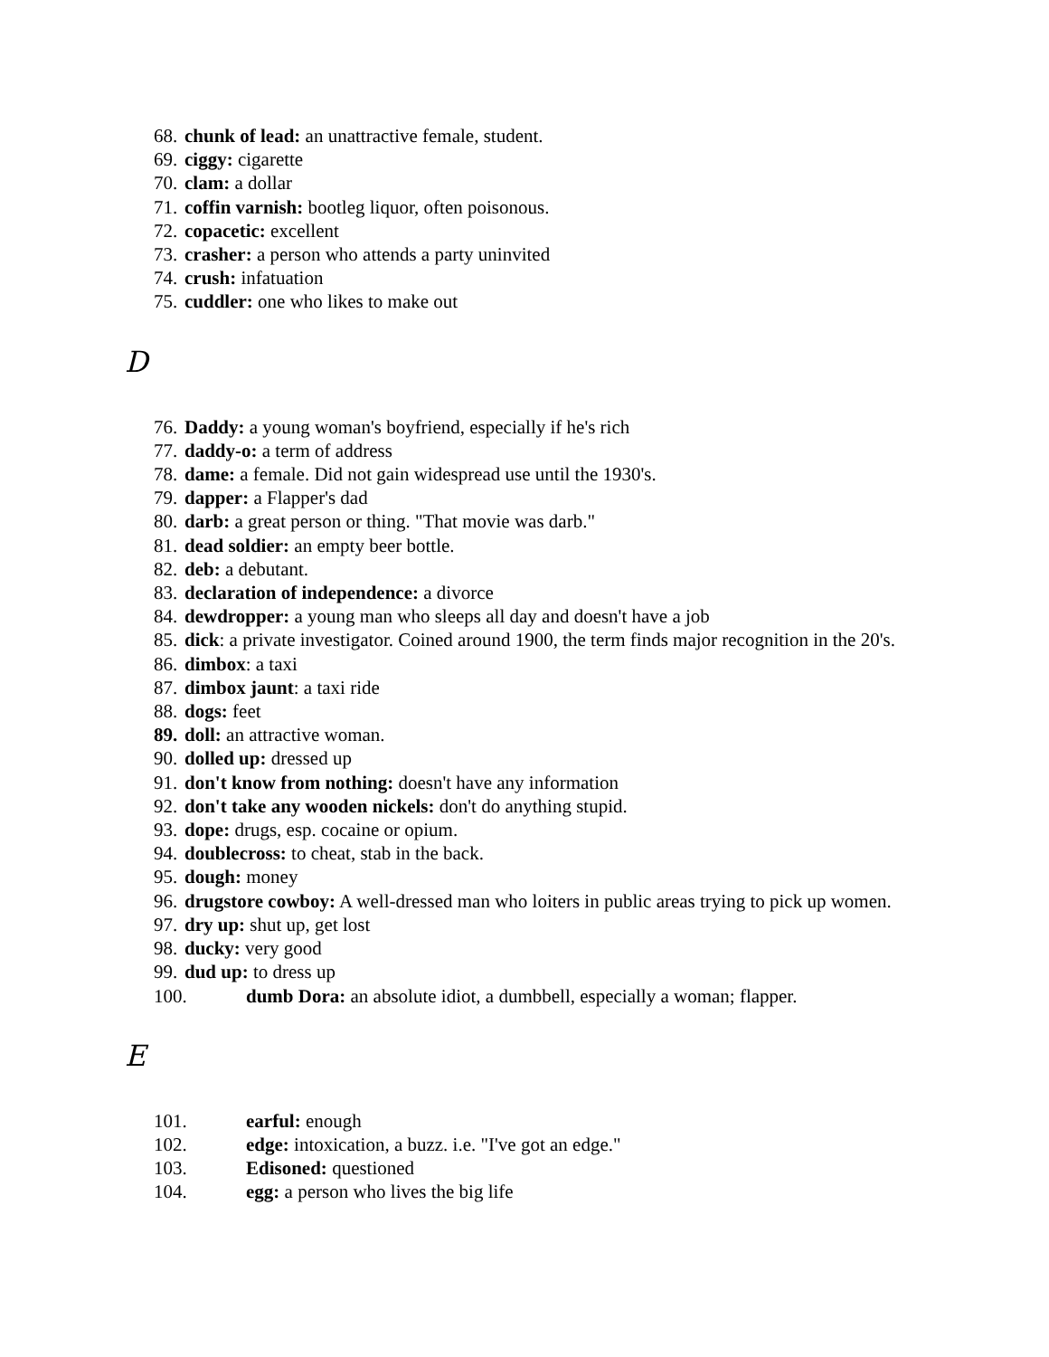68. chunk of lead: an unattractive female, student.
69. ciggy: cigarette
70. clam: a dollar
71. coffin varnish: bootleg liquor, often poisonous.
72. copacetic: excellent
73. crasher: a person who attends a party uninvited
74. crush: infatuation
75. cuddler: one who likes to make out
D
76. Daddy: a young woman's boyfriend, especially if he's rich
77. daddy-o: a term of address
78. dame: a female. Did not gain widespread use until the 1930's.
79. dapper: a Flapper's dad
80. darb: a great person or thing. "That movie was darb."
81. dead soldier: an empty beer bottle.
82. deb: a debutant.
83. declaration of independence: a divorce
84. dewdropper: a young man who sleeps all day and doesn't have a job
85. dick: a private investigator. Coined around 1900, the term finds major recognition in the 20's.
86. dimbox: a taxi
87. dimbox jaunt: a taxi ride
88. dogs: feet
89. doll: an attractive woman.
90. dolled up: dressed up
91. don't know from nothing: doesn't have any information
92. don't take any wooden nickels: don't do anything stupid.
93. dope: drugs, esp. cocaine or opium.
94. doublecross: to cheat, stab in the back.
95. dough: money
96. drugstore cowboy: A well-dressed man who loiters in public areas trying to pick up women.
97. dry up: shut up, get lost
98. ducky: very good
99. dud up: to dress up
100. dumb Dora: an absolute idiot, a dumbbell, especially a woman; flapper.
E
101. earful: enough
102. edge: intoxication, a buzz. i.e. "I've got an edge."
103. Edisoned: questioned
104. egg: a person who lives the big life